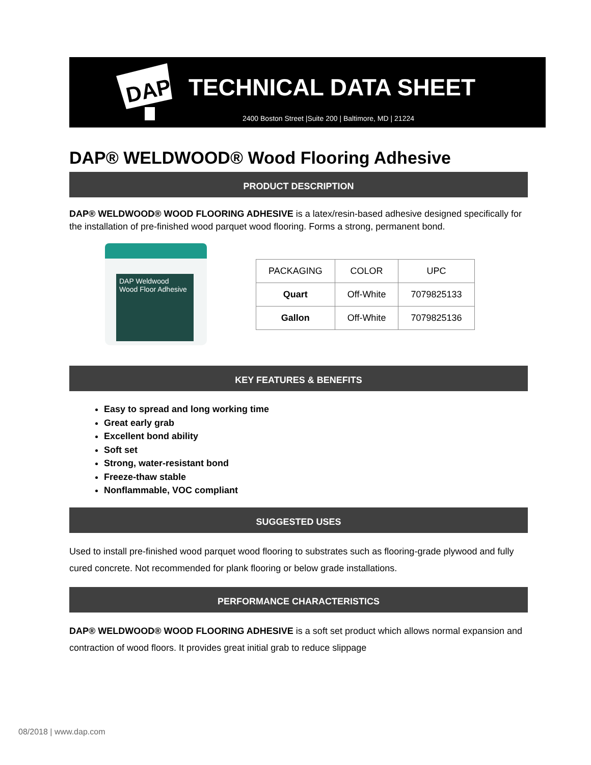DAP
TECHNICAL DATA SHEET
2400 Boston Street |Suite 200 | Baltimore, MD | 21224
DAP® WELDWOOD® Wood Flooring Adhesive
PRODUCT DESCRIPTION
DAP® WELDWOOD® WOOD FLOORING ADHESIVE is a latex/resin-based adhesive designed specifically for the installation of pre-finished wood parquet wood flooring. Forms a strong, permanent bond.
DAP Weldwood
Wood Floor Adhesive
| PACKAGING | COLOR | UPC |
| --- | --- | --- |
| Quart | Off-White | 7079825133 |
| Gallon | Off-White | 7079825136 |
KEY FEATURES & BENEFITS
Easy to spread and long working time
Great early grab
Excellent bond ability
Soft set
Strong, water-resistant bond
Freeze-thaw stable
Nonflammable, VOC compliant
SUGGESTED USES
Used to install pre-finished wood parquet wood flooring to substrates such as flooring-grade plywood and fully cured concrete. Not recommended for plank flooring or below grade installations.
PERFORMANCE CHARACTERISTICS
DAP® WELDWOOD® WOOD FLOORING ADHESIVE is a soft set product which allows normal expansion and contraction of wood floors. It provides great initial grab to reduce slippage
08/2018 | www.dap.com